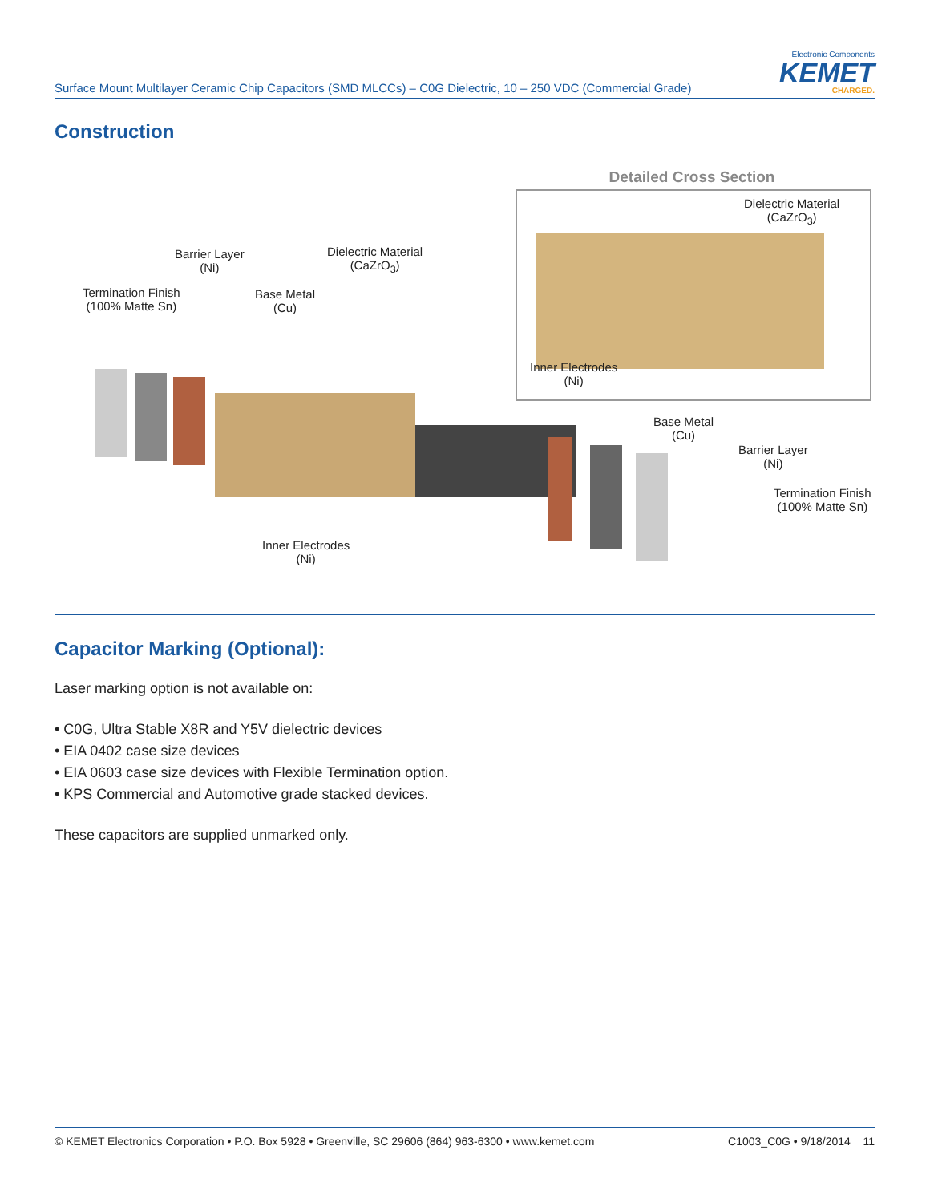Surface Mount Multilayer Ceramic Chip Capacitors (SMD MLCCs) – C0G Dielectric, 10 – 250 VDC (Commercial Grade)
Electronic Components
KEMET
CHARGED.
Construction
Detailed Cross Section
Dielectric Material
(CaZrO<sub>3</sub>)
Barrier Layer
(Ni)
Dielectric Material
(CaZrO<sub>3</sub>)
Termination Finish
(100% Matte Sn)
Base Metal
(Cu)
Inner Electrodes
(Ni)
Base Metal
(Cu)
Barrier Layer
(Ni)
Termination Finish
(100% Matte Sn)
Inner Electrodes
(Ni)
Capacitor Marking (Optional):
Laser marking option is not available on:
• C0G, Ultra Stable X8R and Y5V dielectric devices
• EIA 0402 case size devices
• EIA 0603 case size devices with Flexible Termination option.
• KPS Commercial and Automotive grade stacked devices.
These capacitors are supplied unmarked only.
© KEMET Electronics Corporation • P.O. Box 5928 • Greenville, SC 29606 (864) 963-6300 • www.kemet.com C1003_C0G • 9/18/2014 11